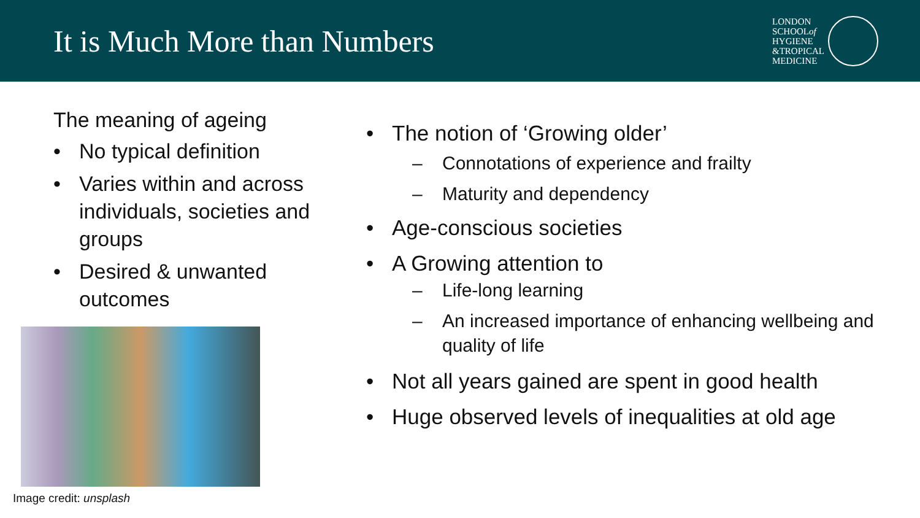It is Much More than Numbers
LONDON
SCHOOLof
HYGIENE
&TROPICAL
MEDICINE
The meaning of ageing
No typical definition
Varies within and across individuals, societies and groups
Desired & unwanted outcomes
Image credit: unsplash
The notion of ‘Growing older’
Connotations of experience and frailty
Maturity and dependency
Age-conscious societies
A Growing attention to
Life-long learning
An increased importance of enhancing wellbeing and quality of life
Not all years gained are spent in good health
Huge observed levels of inequalities at old age